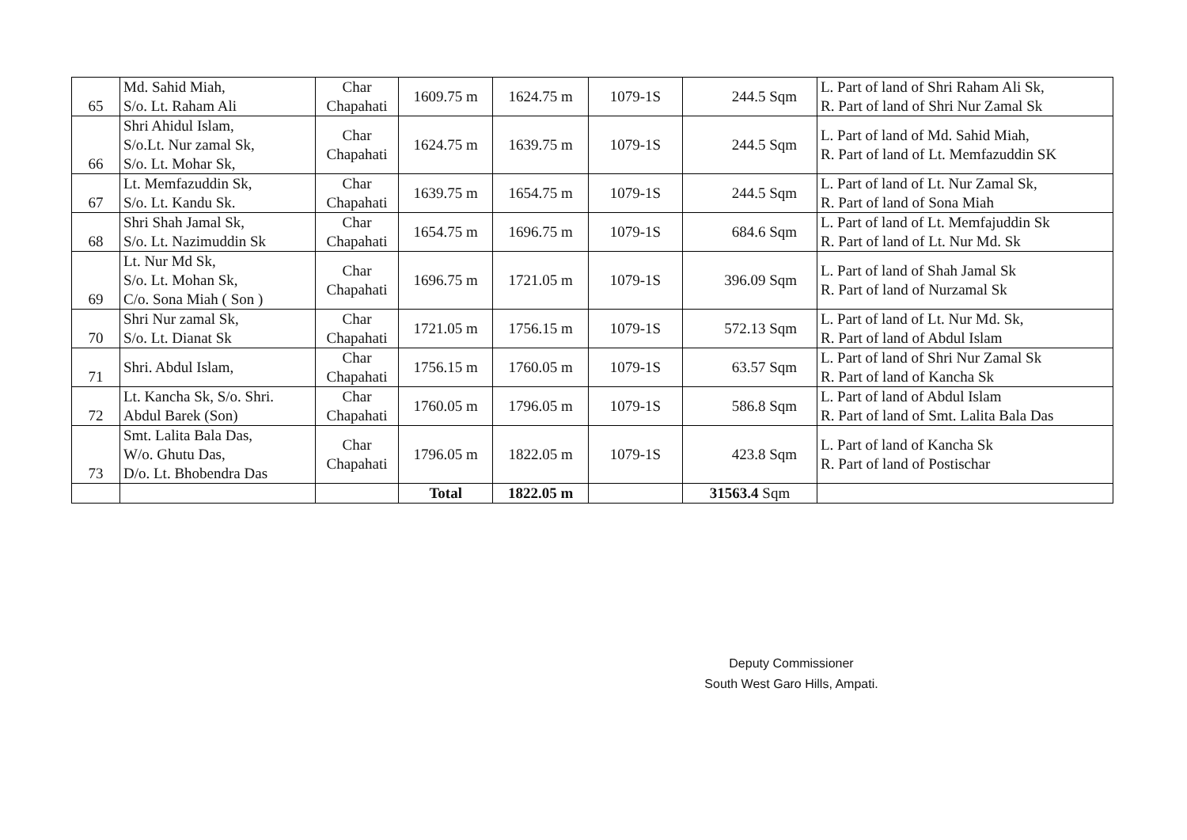| 65 | Md. Sahid Miah, S/o. Lt. Raham Ali | Char Chapahati | 1609.75 m | 1624.75 m | 1079-1S | 244.5 Sqm | L. Part of land of Shri Raham Ali Sk, R. Part of land of Shri Nur Zamal Sk |
| 66 | Shri Ahidul Islam, S/o.Lt. Nur zamal Sk, S/o. Lt. Mohar Sk, | Char Chapahati | 1624.75 m | 1639.75 m | 1079-1S | 244.5 Sqm | L. Part of land of Md. Sahid Miah, R. Part of land of Lt. Memfazuddin SK |
| 67 | Lt. Memfazuddin Sk, S/o. Lt. Kandu Sk. | Char Chapahati | 1639.75 m | 1654.75 m | 1079-1S | 244.5 Sqm | L. Part of land of Lt. Nur Zamal Sk, R. Part of land of Sona Miah |
| 68 | Shri Shah Jamal Sk, S/o. Lt. Nazimuddin Sk | Char Chapahati | 1654.75 m | 1696.75 m | 1079-1S | 684.6 Sqm | L. Part of land of Lt. Memfajuddin Sk R. Part of land of Lt. Nur Md. Sk |
| 69 | Lt. Nur Md Sk, S/o. Lt. Mohan Sk, C/o. Sona Miah ( Son ) | Char Chapahati | 1696.75 m | 1721.05 m | 1079-1S | 396.09 Sqm | L. Part of land of Shah Jamal Sk R. Part of land of Nurzamal Sk |
| 70 | Shri Nur zamal Sk, S/o. Lt. Dianat Sk | Char Chapahati | 1721.05 m | 1756.15 m | 1079-1S | 572.13 Sqm | L. Part of land of Lt. Nur Md. Sk, R. Part of land of Abdul Islam |
| 71 | Shri. Abdul Islam, | Char Chapahati | 1756.15 m | 1760.05 m | 1079-1S | 63.57 Sqm | L. Part of land of Shri Nur Zamal Sk R. Part of land of Kancha Sk |
| 72 | Lt. Kancha Sk, S/o. Shri. Abdul Barek (Son) | Char Chapahati | 1760.05 m | 1796.05 m | 1079-1S | 586.8 Sqm | L. Part of land of Abdul Islam R. Part of land of Smt. Lalita Bala Das |
| 73 | Smt. Lalita Bala Das, W/o. Ghutu Das, D/o. Lt. Bhobendra Das | Char Chapahati | 1796.05 m | 1822.05 m | 1079-1S | 423.8 Sqm | L. Part of land of Kancha Sk R. Part of land of Postischar |
| | | | Total | 1822.05 m | | 31563.4 Sqm | |
Deputy Commissioner
South West Garo Hills, Ampati.